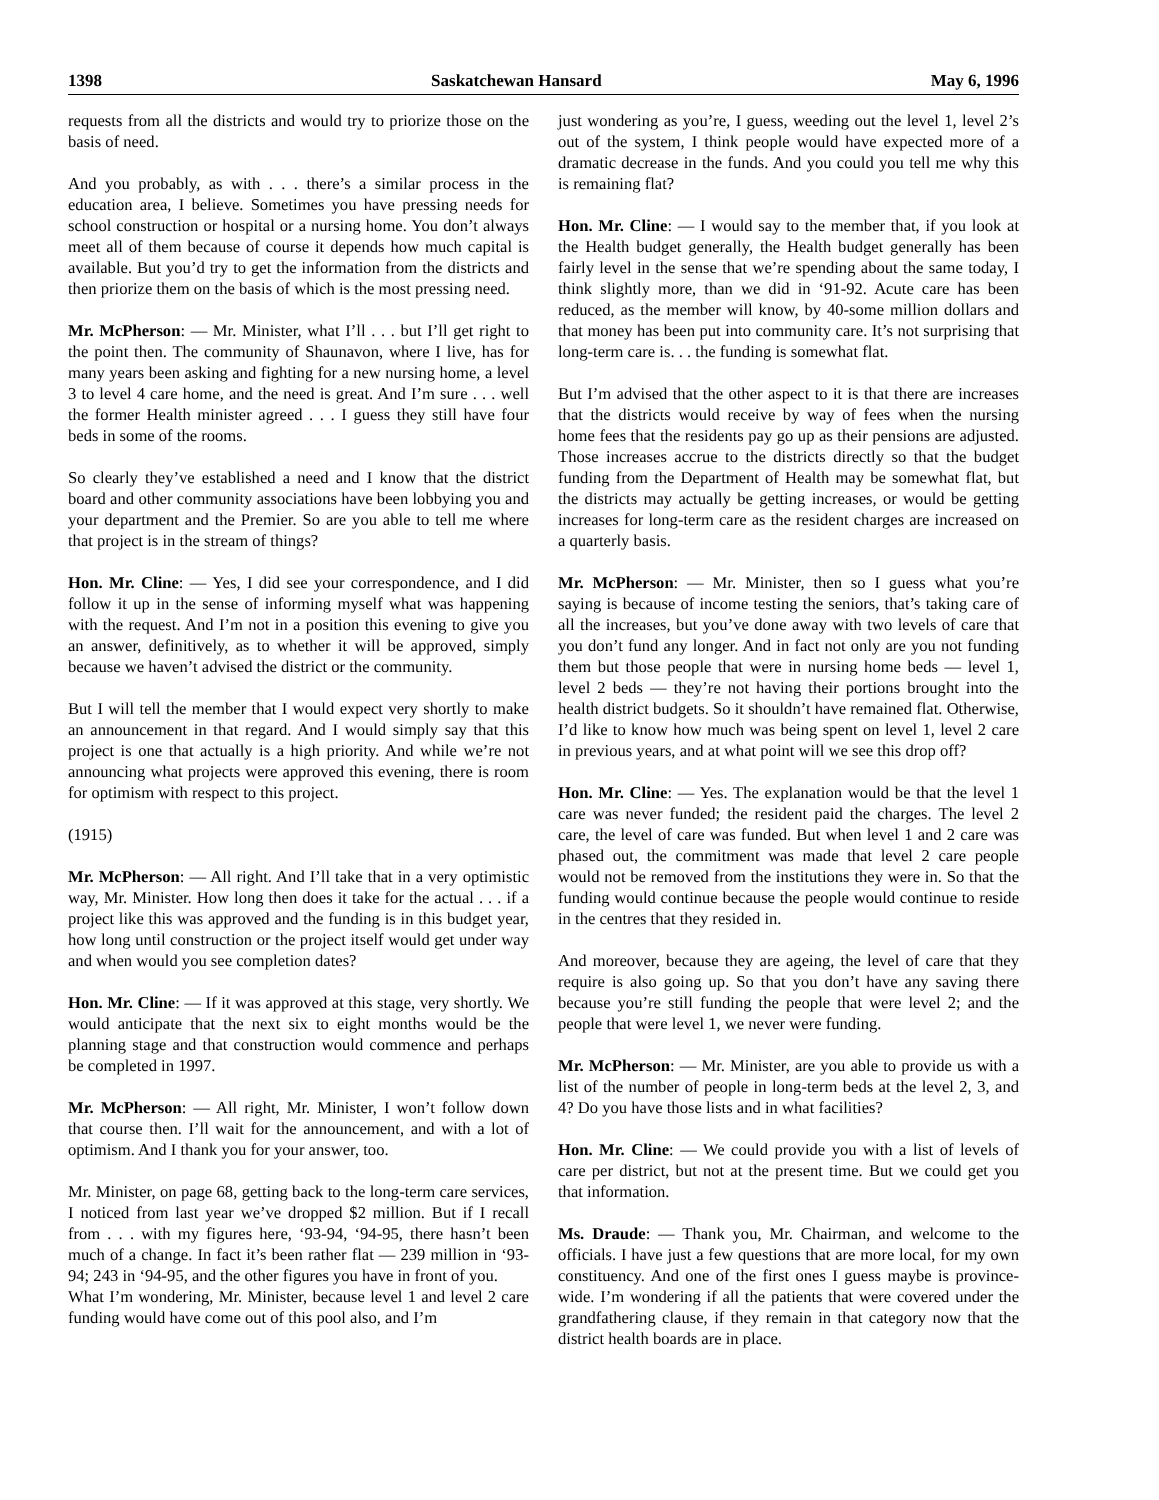1398 Saskatchewan Hansard May 6, 1996
requests from all the districts and would try to priorize those on the basis of need.
And you probably, as with . . . there’s a similar process in the education area, I believe. Sometimes you have pressing needs for school construction or hospital or a nursing home. You don’t always meet all of them because of course it depends how much capital is available. But you’d try to get the information from the districts and then priorize them on the basis of which is the most pressing need.
Mr. McPherson: — Mr. Minister, what I’ll . . . but I’ll get right to the point then. The community of Shaunavon, where I live, has for many years been asking and fighting for a new nursing home, a level 3 to level 4 care home, and the need is great. And I’m sure . . . well the former Health minister agreed . . . I guess they still have four beds in some of the rooms.
So clearly they’ve established a need and I know that the district board and other community associations have been lobbying you and your department and the Premier. So are you able to tell me where that project is in the stream of things?
Hon. Mr. Cline: — Yes, I did see your correspondence, and I did follow it up in the sense of informing myself what was happening with the request. And I’m not in a position this evening to give you an answer, definitively, as to whether it will be approved, simply because we haven’t advised the district or the community.
But I will tell the member that I would expect very shortly to make an announcement in that regard. And I would simply say that this project is one that actually is a high priority. And while we’re not announcing what projects were approved this evening, there is room for optimism with respect to this project.
(1915)
Mr. McPherson: — All right. And I’ll take that in a very optimistic way, Mr. Minister. How long then does it take for the actual . . . if a project like this was approved and the funding is in this budget year, how long until construction or the project itself would get under way and when would you see completion dates?
Hon. Mr. Cline: — If it was approved at this stage, very shortly. We would anticipate that the next six to eight months would be the planning stage and that construction would commence and perhaps be completed in 1997.
Mr. McPherson: — All right, Mr. Minister, I won’t follow down that course then. I’ll wait for the announcement, and with a lot of optimism. And I thank you for your answer, too.
Mr. Minister, on page 68, getting back to the long-term care services, I noticed from last year we’ve dropped $2 million. But if I recall from . . . with my figures here, ‘93-94, ‘94-95, there hasn’t been much of a change. In fact it’s been rather flat — 239 million in ‘93-94; 243 in ‘94-95, and the other figures you have in front of you.
What I’m wondering, Mr. Minister, because level 1 and level 2 care funding would have come out of this pool also, and I’m
just wondering as you’re, I guess, weeding out the level 1, level 2’s out of the system, I think people would have expected more of a dramatic decrease in the funds. And you could you tell me why this is remaining flat?
Hon. Mr. Cline: — I would say to the member that, if you look at the Health budget generally, the Health budget generally has been fairly level in the sense that we’re spending about the same today, I think slightly more, than we did in ‘91-92. Acute care has been reduced, as the member will know, by 40-some million dollars and that money has been put into community care. It’s not surprising that long-term care is. . . the funding is somewhat flat.
But I’m advised that the other aspect to it is that there are increases that the districts would receive by way of fees when the nursing home fees that the residents pay go up as their pensions are adjusted. Those increases accrue to the districts directly so that the budget funding from the Department of Health may be somewhat flat, but the districts may actually be getting increases, or would be getting increases for long-term care as the resident charges are increased on a quarterly basis.
Mr. McPherson: — Mr. Minister, then so I guess what you’re saying is because of income testing the seniors, that’s taking care of all the increases, but you’ve done away with two levels of care that you don’t fund any longer. And in fact not only are you not funding them but those people that were in nursing home beds — level 1, level 2 beds — they’re not having their portions brought into the health district budgets. So it shouldn’t have remained flat. Otherwise, I’d like to know how much was being spent on level 1, level 2 care in previous years, and at what point will we see this drop off?
Hon. Mr. Cline: — Yes. The explanation would be that the level 1 care was never funded; the resident paid the charges. The level 2 care, the level of care was funded. But when level 1 and 2 care was phased out, the commitment was made that level 2 care people would not be removed from the institutions they were in. So that the funding would continue because the people would continue to reside in the centres that they resided in.
And moreover, because they are ageing, the level of care that they require is also going up. So that you don’t have any saving there because you’re still funding the people that were level 2; and the people that were level 1, we never were funding.
Mr. McPherson: — Mr. Minister, are you able to provide us with a list of the number of people in long-term beds at the level 2, 3, and 4? Do you have those lists and in what facilities?
Hon. Mr. Cline: — We could provide you with a list of levels of care per district, but not at the present time. But we could get you that information.
Ms. Draude: — Thank you, Mr. Chairman, and welcome to the officials. I have just a few questions that are more local, for my own constituency. And one of the first ones I guess maybe is province-wide. I’m wondering if all the patients that were covered under the grandfathering clause, if they remain in that category now that the district health boards are in place.